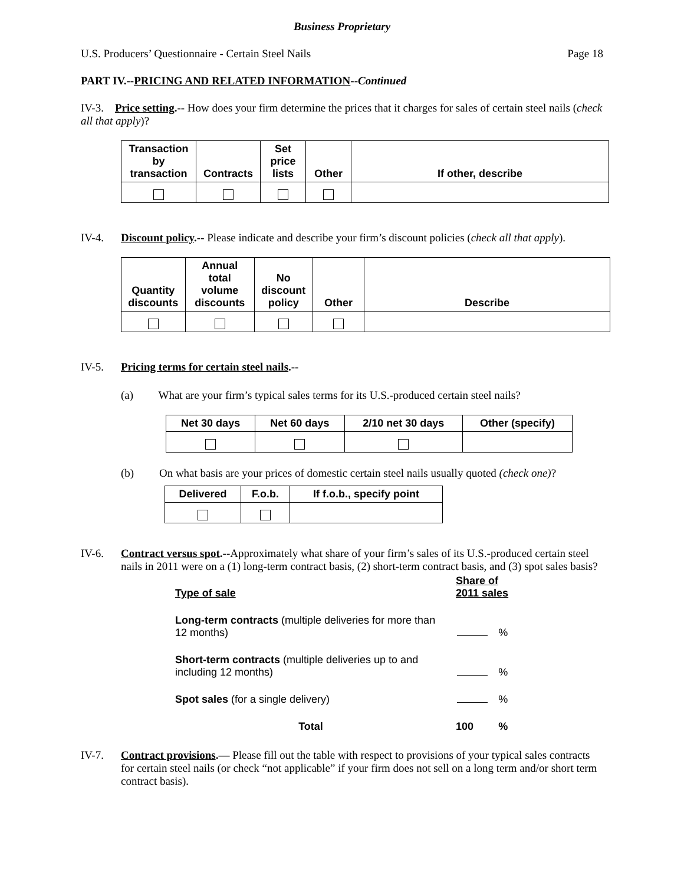Business Proprietary
U.S. Producers’ Questionnaire - Certain Steel Nails Page 18
PART IV.--PRICING AND RELATED INFORMATION--Continued
IV-3. Price setting.-- How does your firm determine the prices that it charges for sales of certain steel nails (check all that apply)?
| Transaction by transaction | Contracts | Set price lists | Other | If other, describe |
| --- | --- | --- | --- | --- |
IV-4. Discount policy.-- Please indicate and describe your firm’s discount policies (check all that apply).
| Quantity discounts | Annual total volume discounts | No discount policy | Other | Describe |
| --- | --- | --- | --- | --- |
IV-5. Pricing terms for certain steel nails.--
(a) What are your firm’s typical sales terms for its U.S.-produced certain steel nails?
| Net 30 days | Net 60 days | 2/10 net 30 days | Other (specify) |
| --- | --- | --- | --- |
(b) On what basis are your prices of domestic certain steel nails usually quoted (check one)?
| Delivered | F.o.b. | If f.o.b., specify point |
| --- | --- | --- |
IV-6. Contract versus spot.--Approximately what share of your firm’s sales of its U.S.-produced certain steel nails in 2011 were on a (1) long-term contract basis, (2) short-term contract basis, and (3) spot sales basis?
| Type of sale | Share of 2011 sales | |
| Long-term contracts (multiple deliveries for more than 12 months) | | % |
| Short-term contracts (multiple deliveries up to and including 12 months) | | % |
| Spot sales (for a single delivery) | | % |
| Total | 100 | % |
IV-7. Contract provisions.— Please fill out the table with respect to provisions of your typical sales contracts for certain steel nails (or check “not applicable” if your firm does not sell on a long term and/or short term contract basis).